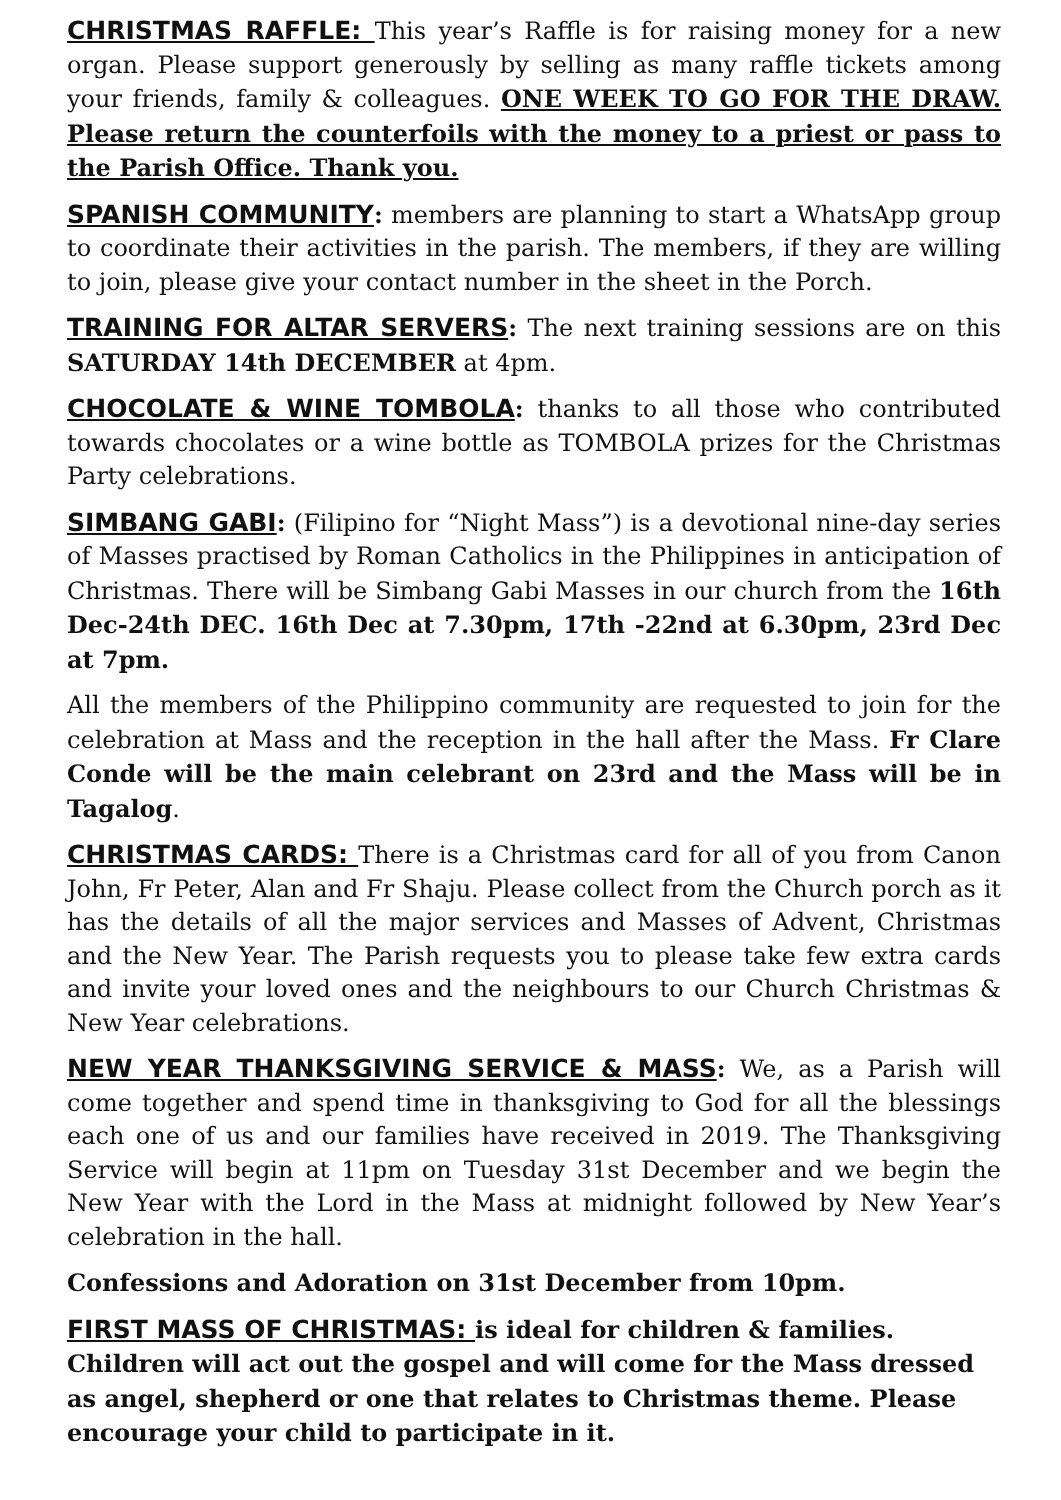CHRISTMAS RAFFLE: This year’s Raffle is for raising money for a new organ. Please support generously by selling as many raffle tickets among your friends, family & colleagues. ONE WEEK TO GO FOR THE DRAW. Please return the counterfoils with the money to a priest or pass to the Parish Office. Thank you.
SPANISH COMMUNITY: members are planning to start a WhatsApp group to coordinate their activities in the parish. The members, if they are willing to join, please give your contact number in the sheet in the Porch.
TRAINING FOR ALTAR SERVERS: The next training sessions are on this SATURDAY 14th DECEMBER at 4pm.
CHOCOLATE & WINE TOMBOLA: thanks to all those who contributed towards chocolates or a wine bottle as TOMBOLA prizes for the Christmas Party celebrations.
SIMBANG GABI: (Filipino for “Night Mass”) is a devotional nine-day series of Masses practised by Roman Catholics in the Philippines in anticipation of Christmas. There will be Simbang Gabi Masses in our church from the 16th Dec-24th DEC. 16th Dec at 7.30pm, 17th -22nd at 6.30pm, 23rd Dec at 7pm.
All the members of the Philippino community are requested to join for the celebration at Mass and the reception in the hall after the Mass. Fr Clare Conde will be the main celebrant on 23rd and the Mass will be in Tagalog.
CHRISTMAS CARDS: There is a Christmas card for all of you from Canon John, Fr Peter, Alan and Fr Shaju. Please collect from the Church porch as it has the details of all the major services and Masses of Advent, Christmas and the New Year. The Parish requests you to please take few extra cards and invite your loved ones and the neighbours to our Church Christmas & New Year celebrations.
NEW YEAR THANKSGIVING SERVICE & MASS: We, as a Parish will come together and spend time in thanksgiving to God for all the blessings each one of us and our families have received in 2019. The Thanksgiving Service will begin at 11pm on Tuesday 31st December and we begin the New Year with the Lord in the Mass at midnight followed by New Year’s celebration in the hall.
Confessions and Adoration on 31st December from 10pm.
FIRST MASS OF CHRISTMAS: is ideal for children & families. Children will act out the gospel and will come for the Mass dressed as angel, shepherd or one that relates to Christmas theme. Please encourage your child to participate in it.